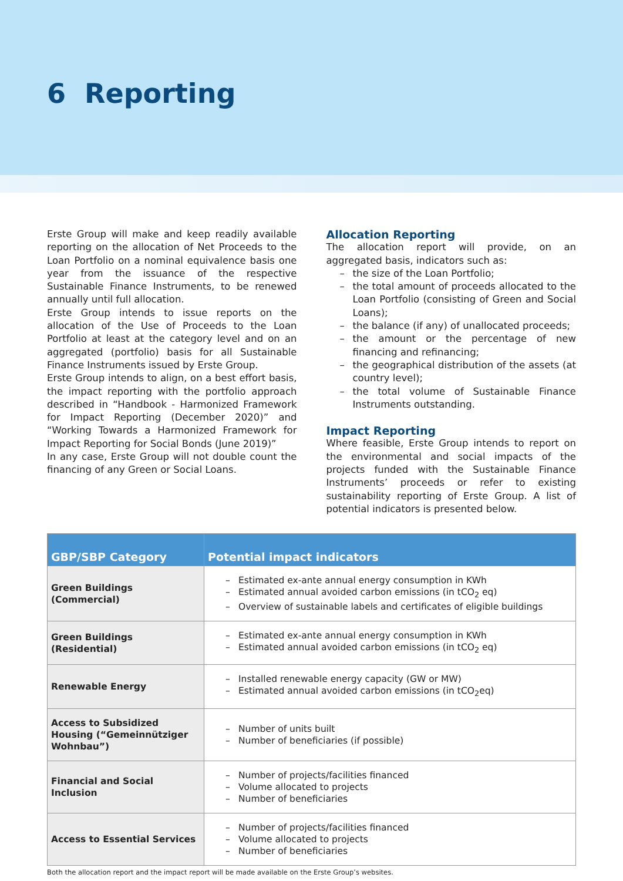6 Reporting
Erste Group will make and keep readily available reporting on the allocation of Net Proceeds to the Loan Portfolio on a nominal equivalence basis one year from the issuance of the respective Sustainable Finance Instruments, to be renewed annually until full allocation.
Erste Group intends to issue reports on the allocation of the Use of Proceeds to the Loan Portfolio at least at the category level and on an aggregated (portfolio) basis for all Sustainable Finance Instruments issued by Erste Group.
Erste Group intends to align, on a best effort basis, the impact reporting with the portfolio approach described in “Handbook - Harmonized Framework for Impact Reporting (December 2020)” and “Working Towards a Harmonized Framework for Impact Reporting for Social Bonds (June 2019)”
In any case, Erste Group will not double count the financing of any Green or Social Loans.
Allocation Reporting
The allocation report will provide, on an aggregated basis, indicators such as:
– the size of the Loan Portfolio;
– the total amount of proceeds allocated to the Loan Portfolio (consisting of Green and Social Loans);
– the balance (if any) of unallocated proceeds;
– the amount or the percentage of new financing and refinancing;
– the geographical distribution of the assets (at country level);
– the total volume of Sustainable Finance Instru­ments outstanding.
Impact Reporting
Where feasible, Erste Group intends to report on the environmental and social impacts of the projects funded with the Sustainable Finance Instruments’ proceeds or refer to existing sustainability reporting of Erste Group. A list of potential indicators is presented below.
| GBP/SBP Category | Potential impact indicators |
| --- | --- |
| Green Buildings (Commercial) | – Estimated ex-ante annual energy consumption in KWh – Estimated annual avoided carbon emissions (in tCO<sub>2</sub> eq) – Overview of sustainable labels and certificates of eligible buildings |
| Green Buildings (Residential) | – Estimated ex-ante annual energy consumption in KWh – Estimated annual avoided carbon emissions (in tCO<sub>2</sub> eq) |
| Renewable Energy | – Installed renewable energy capacity (GW or MW) – Estimated annual avoided carbon emissions (in tCO<sub>2</sub>eq) |
| Access to Subsidized Housing (“Gemeinnütziger Wohnbau”) | – Number of units built – Number of beneficiaries (if possible) |
| Financial and Social Inclusion | – Number of projects/facilities financed – Volume allocated to projects – Number of beneficiaries |
| Access to Essential Services | – Number of projects/facilities financed – Volume allocated to projects – Number of beneficiaries |
Both the allocation report and the impact report will be made available on the Erste Group’s websites.